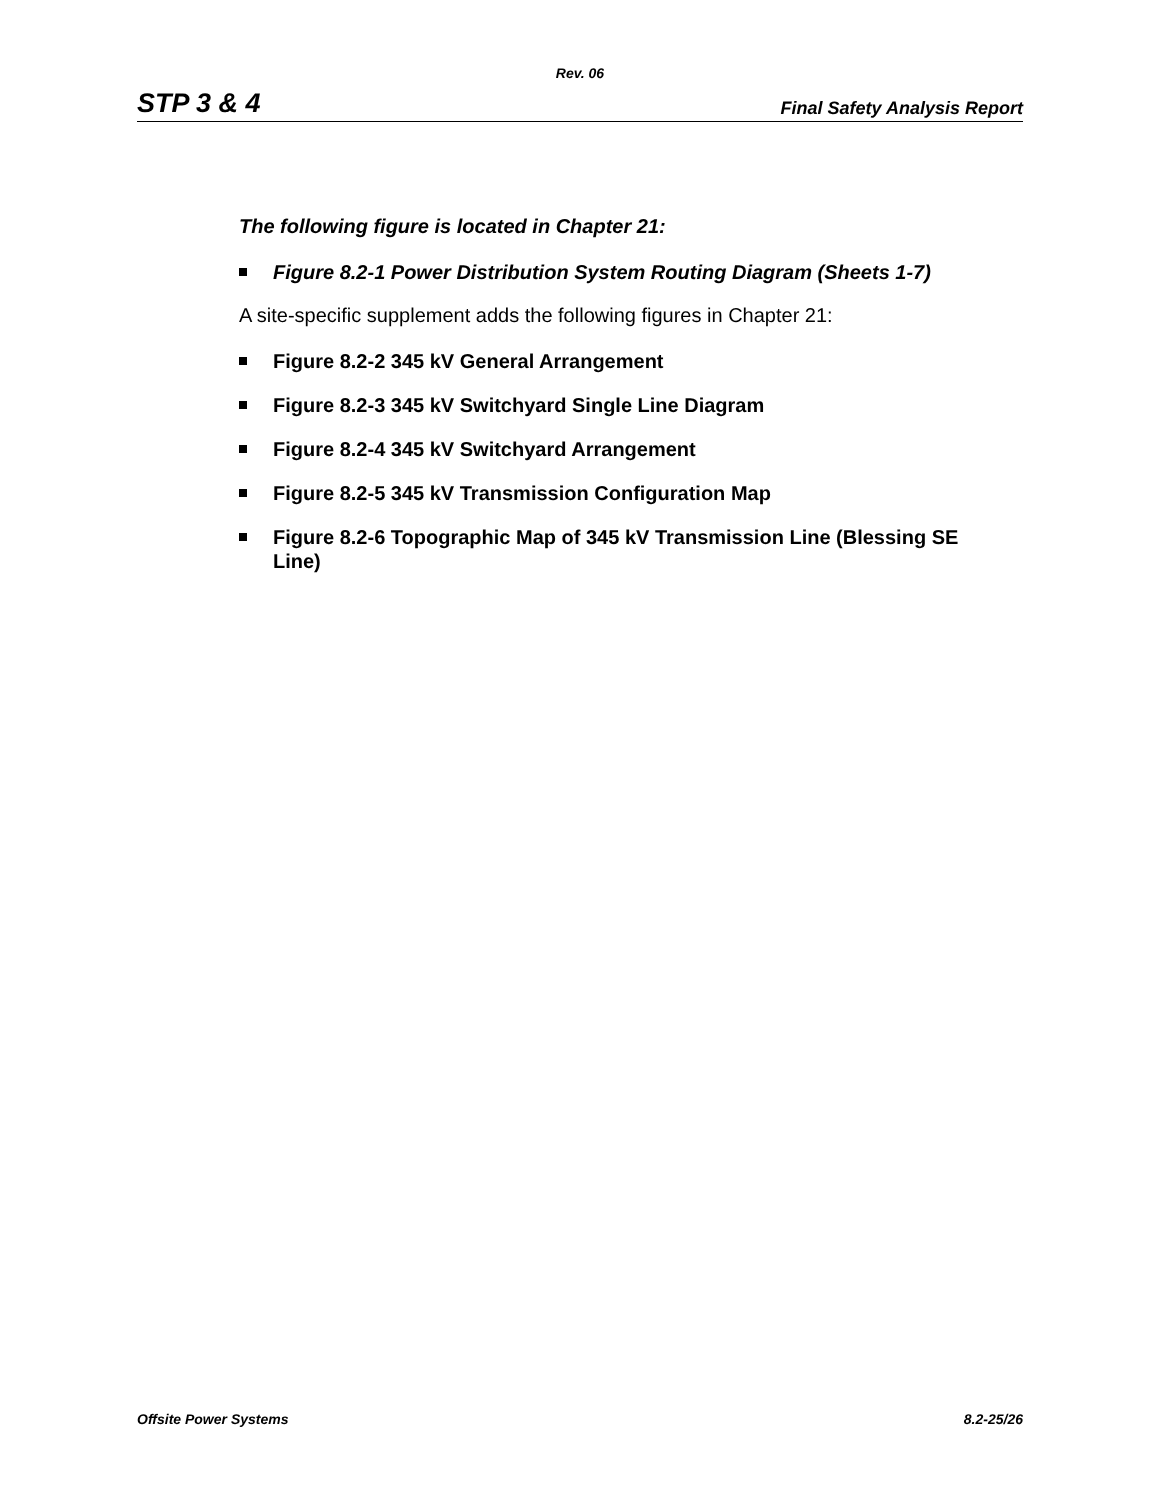Rev. 06
STP 3 & 4 Final Safety Analysis Report
The following figure is located in Chapter 21:
Figure 8.2-1 Power Distribution System Routing Diagram (Sheets 1-7)
A site-specific supplement adds the following figures in Chapter 21:
Figure 8.2-2 345 kV General Arrangement
Figure 8.2-3 345 kV Switchyard Single Line Diagram
Figure 8.2-4 345 kV Switchyard Arrangement
Figure 8.2-5 345 kV Transmission Configuration Map
Figure 8.2-6 Topographic Map of 345 kV Transmission Line (Blessing SE Line)
Offsite Power Systems 8.2-25/26